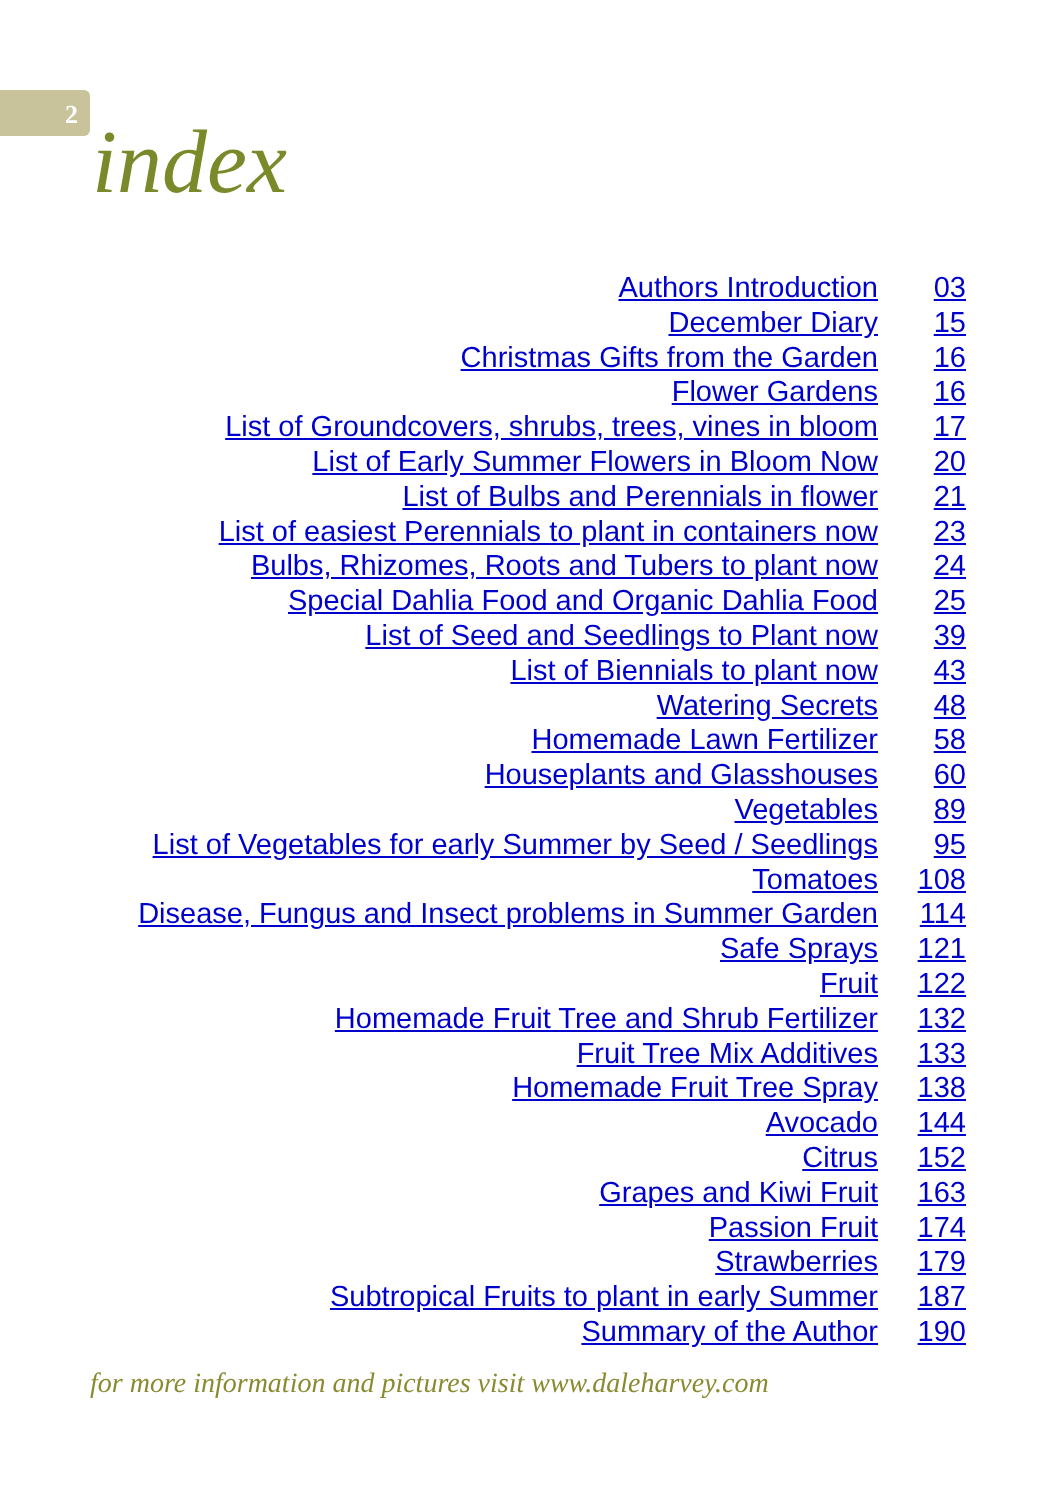2
index
| Authors Introduction | 03 |
| December Diary | 15 |
| Christmas Gifts from the Garden | 16 |
| Flower Gardens | 16 |
| List of Groundcovers, shrubs, trees, vines in bloom | 17 |
| List of Early Summer Flowers in Bloom Now | 20 |
| List of Bulbs and Perennials in flower | 21 |
| List of easiest Perennials to plant in containers now | 23 |
| Bulbs, Rhizomes, Roots and Tubers to plant now | 24 |
| Special Dahlia Food and Organic Dahlia Food | 25 |
| List of Seed and Seedlings to Plant now | 39 |
| List of Biennials to plant now | 43 |
| Watering Secrets | 48 |
| Homemade Lawn Fertilizer | 58 |
| Houseplants and Glasshouses | 60 |
| Vegetables | 89 |
| List of Vegetables for early Summer by Seed / Seedlings | 95 |
| Tomatoes | 108 |
| Disease, Fungus and Insect problems in Summer Garden | 114 |
| Safe Sprays | 121 |
| Fruit | 122 |
| Homemade Fruit Tree and Shrub Fertilizer | 132 |
| Fruit Tree Mix Additives | 133 |
| Homemade Fruit Tree Spray | 138 |
| Avocado | 144 |
| Citrus | 152 |
| Grapes and Kiwi Fruit | 163 |
| Passion Fruit | 174 |
| Strawberries | 179 |
| Subtropical Fruits to plant in early Summer | 187 |
| Summary of the Author | 190 |
for more information and pictures visit www.daleharvey.com